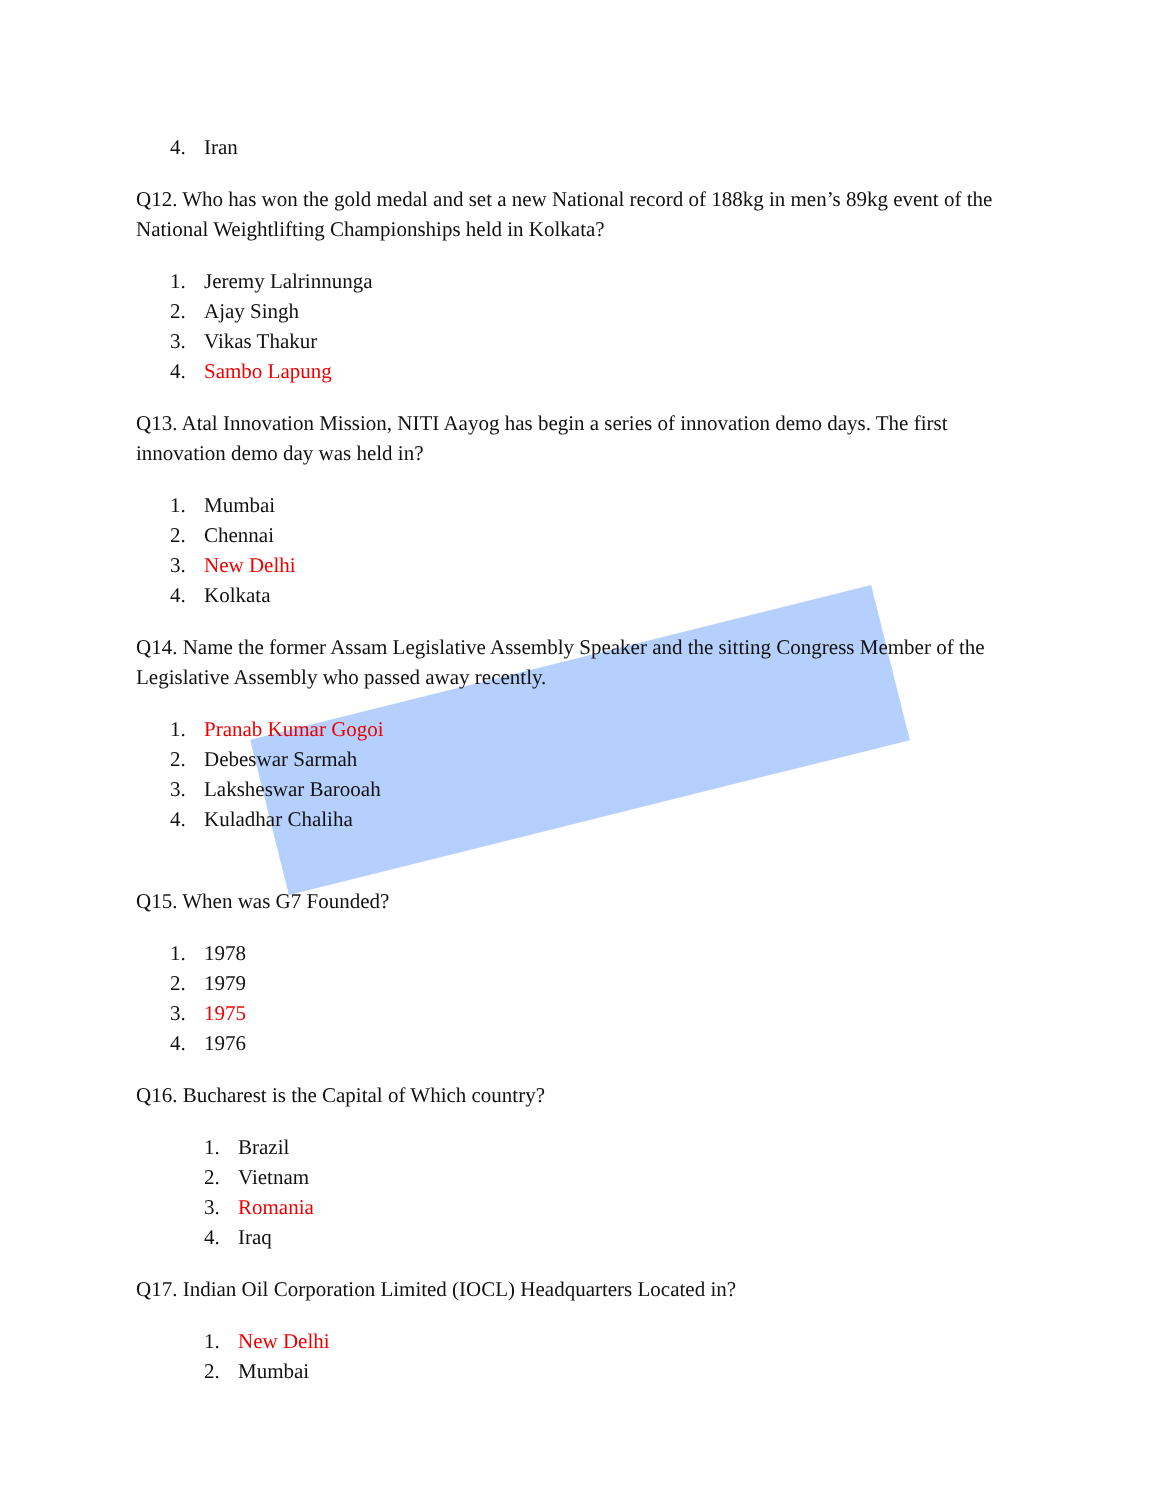4. Iran
Q12. Who has won the gold medal and set a new National record of 188kg in men’s 89kg event of the National Weightlifting Championships held in Kolkata?
1. Jeremy Lalrinnunga
2. Ajay Singh
3. Vikas Thakur
4. Sambo Lapung
Q13. Atal Innovation Mission, NITI Aayog has begin a series of innovation demo days. The first innovation demo day was held in?
1. Mumbai
2. Chennai
3. New Delhi
4. Kolkata
Q14. Name the former Assam Legislative Assembly Speaker and the sitting Congress Member of the Legislative Assembly who passed away recently.
1. Pranab Kumar Gogoi
2. Debeswar Sarmah
3. Laksheswar Barooah
4. Kuladhar Chaliha
Q15. When was G7 Founded?
1. 1978
2. 1979
3. 1975
4. 1976
Q16. Bucharest is the Capital of Which country?
1. Brazil
2. Vietnam
3. Romania
4. Iraq
Q17. Indian Oil Corporation Limited (IOCL) Headquarters Located in?
1. New Delhi
2. Mumbai